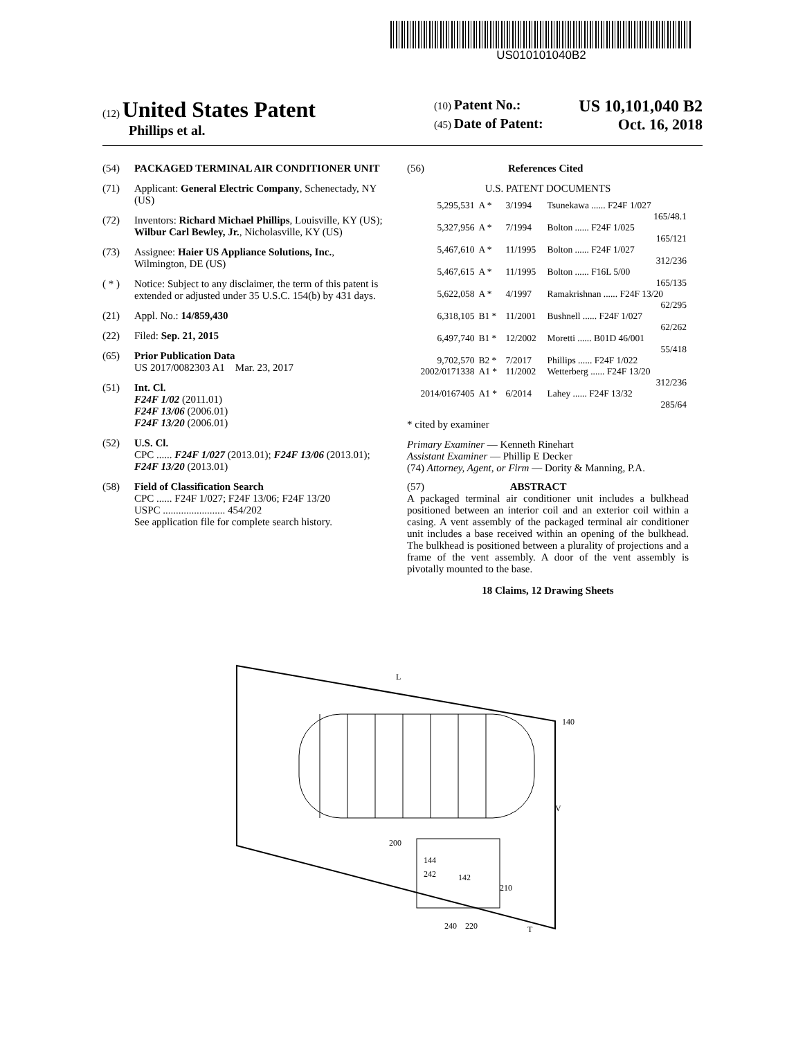US010101040B2
(12) United States Patent
Phillips et al.
(10) Patent No.: US 10,101,040 B2
(45) Date of Patent: Oct. 16, 2018
(54) PACKAGED TERMINAL AIR CONDITIONER UNIT
(71) Applicant: General Electric Company, Schenectady, NY (US)
(72) Inventors: Richard Michael Phillips, Louisville, KY (US); Wilbur Carl Bewley, Jr., Nicholasville, KY (US)
(73) Assignee: Haier US Appliance Solutions, Inc., Wilmington, DE (US)
( * ) Notice: Subject to any disclaimer, the term of this patent is extended or adjusted under 35 U.S.C. 154(b) by 431 days.
(21) Appl. No.: 14/859,430
(22) Filed: Sep. 21, 2015
(65) Prior Publication Data
US 2017/0082303 A1 Mar. 23, 2017
(51) Int. Cl.
F24F 1/02 (2011.01)
F24F 13/06 (2006.01)
F24F 13/20 (2006.01)
(52) U.S. Cl.
CPC ...... F24F 1/027 (2013.01); F24F 13/06 (2013.01); F24F 13/20 (2013.01)
(58) Field of Classification Search
CPC ...... F24F 1/027; F24F 13/06; F24F 13/20
USPC ........................ 454/202
See application file for complete search history.
(56) References Cited
U.S. PATENT DOCUMENTS
| 5,295,531 | A * | 3/1994 | Tsunekawa ...... F24F 1/027 165/48.1 |
| 5,327,956 | A * | 7/1994 | Bolton ...... F24F 1/025 165/121 |
| 5,467,610 | A * | 11/1995 | Bolton ...... F24F 1/027 312/236 |
| 5,467,615 | A * | 11/1995 | Bolton ...... F16L 5/00 165/135 |
| 5,622,058 | A * | 4/1997 | Ramakrishnan ...... F24F 13/20 62/295 |
| 6,318,105 | B1 * | 11/2001 | Bushnell ...... F24F 1/027 62/262 |
| 6,497,740 | B1 * | 12/2002 | Moretti ...... B01D 46/001 55/418 |
| 9,702,570 | B2 * | 7/2017 | Phillips ...... F24F 1/022 |
| 2002/0171338 | A1 * | 11/2002 | Wetterberg ...... F24F 13/20 312/236 |
| 2014/0167405 | A1 * | 6/2014 | Lahey ...... F24F 13/32 285/64 |
* cited by examiner
Primary Examiner — Kenneth Rinehart
Assistant Examiner — Phillip E Decker
(74) Attorney, Agent, or Firm — Dority & Manning, P.A.
(57) ABSTRACT
A packaged terminal air conditioner unit includes a bulkhead positioned between an interior coil and an exterior coil within a casing. A vent assembly of the packaged terminal air conditioner unit includes a base received within an opening of the bulkhead. The bulkhead is positioned between a plurality of projections and a frame of the vent assembly. A door of the vent assembly is pivotally mounted to the base.
18 Claims, 12 Drawing Sheets
L
140
V
200
144
242
142
210
240
220
T